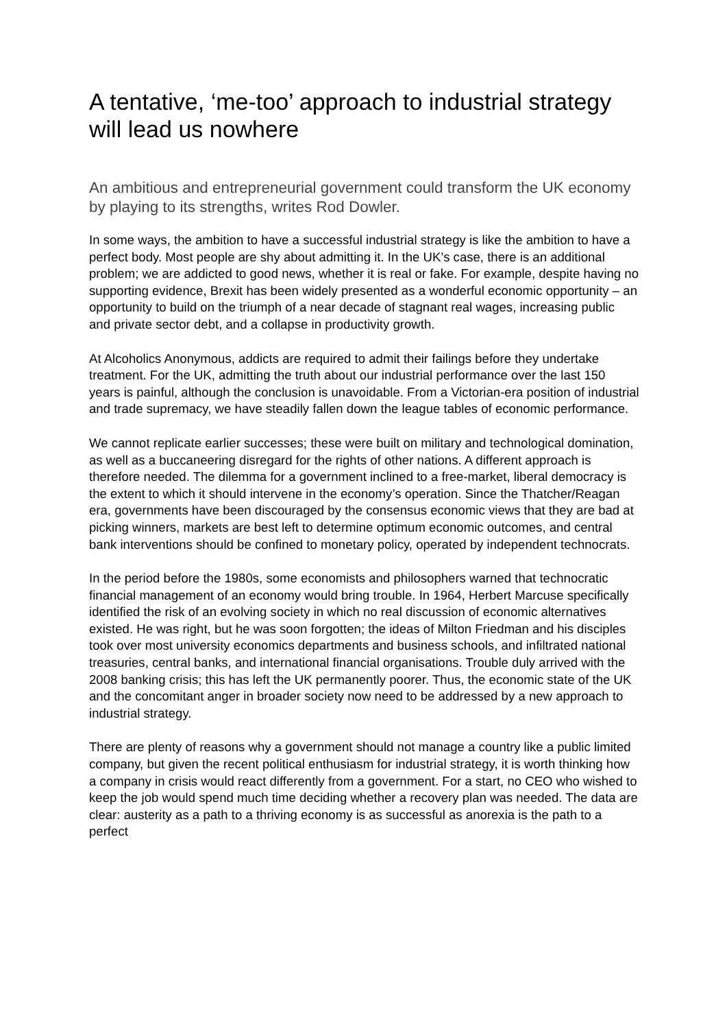A tentative, ‘me-too’ approach to industrial strategy will lead us nowhere
An ambitious and entrepreneurial government could transform the UK economy by playing to its strengths, writes Rod Dowler.
In some ways, the ambition to have a successful industrial strategy is like the ambition to have a perfect body. Most people are shy about admitting it. In the UK’s case, there is an additional problem; we are addicted to good news, whether it is real or fake. For example, despite having no supporting evidence, Brexit has been widely presented as a wonderful economic opportunity – an opportunity to build on the triumph of a near decade of stagnant real wages, increasing public and private sector debt, and a collapse in productivity growth.
At Alcoholics Anonymous, addicts are required to admit their failings before they undertake treatment. For the UK, admitting the truth about our industrial performance over the last 150 years is painful, although the conclusion is unavoidable. From a Victorian-era position of industrial and trade supremacy, we have steadily fallen down the league tables of economic performance.
We cannot replicate earlier successes; these were built on military and technological domination, as well as a buccaneering disregard for the rights of other nations. A different approach is therefore needed. The dilemma for a government inclined to a free-market, liberal democracy is the extent to which it should intervene in the economy’s operation. Since the Thatcher/Reagan era, governments have been discouraged by the consensus economic views that they are bad at picking winners, markets are best left to determine optimum economic outcomes, and central bank interventions should be confined to monetary policy, operated by independent technocrats.
In the period before the 1980s, some economists and philosophers warned that technocratic financial management of an economy would bring trouble. In 1964, Herbert Marcuse specifically identified the risk of an evolving society in which no real discussion of economic alternatives existed. He was right, but he was soon forgotten; the ideas of Milton Friedman and his disciples took over most university economics departments and business schools, and infiltrated national treasuries, central banks, and international financial organisations. Trouble duly arrived with the 2008 banking crisis; this has left the UK permanently poorer. Thus, the economic state of the UK and the concomitant anger in broader society now need to be addressed by a new approach to industrial strategy.
There are plenty of reasons why a government should not manage a country like a public limited company, but given the recent political enthusiasm for industrial strategy, it is worth thinking how a company in crisis would react differently from a government. For a start, no CEO who wished to keep the job would spend much time deciding whether a recovery plan was needed. The data are clear: austerity as a path to a thriving economy is as successful as anorexia is the path to a perfect